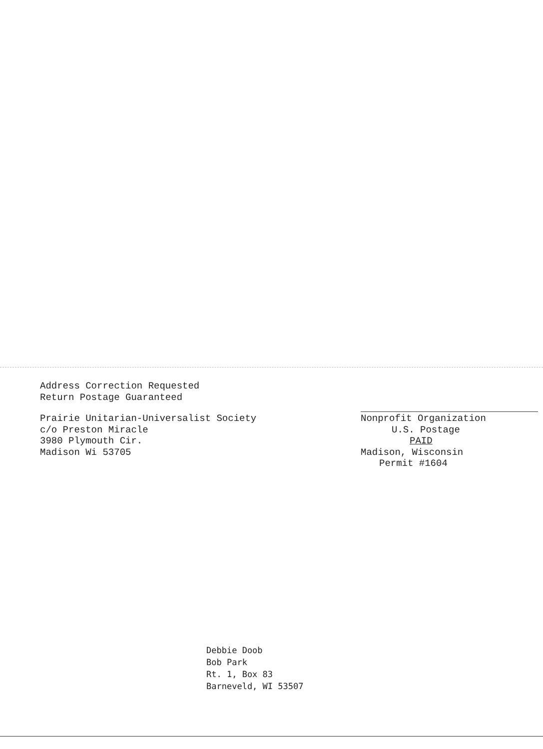Address Correction Requested
Return Postage Guaranteed
Prairie Unitarian-Universalist Society
c/o Preston Miracle
3980 Plymouth Cir.
Madison Wi 53705
Nonprofit Organization
U.S. Postage
PAID
Madison, Wisconsin
Permit #1604
Debbie Doob
Bob Park
Rt. 1, Box 83
Barneveld, WI 53507